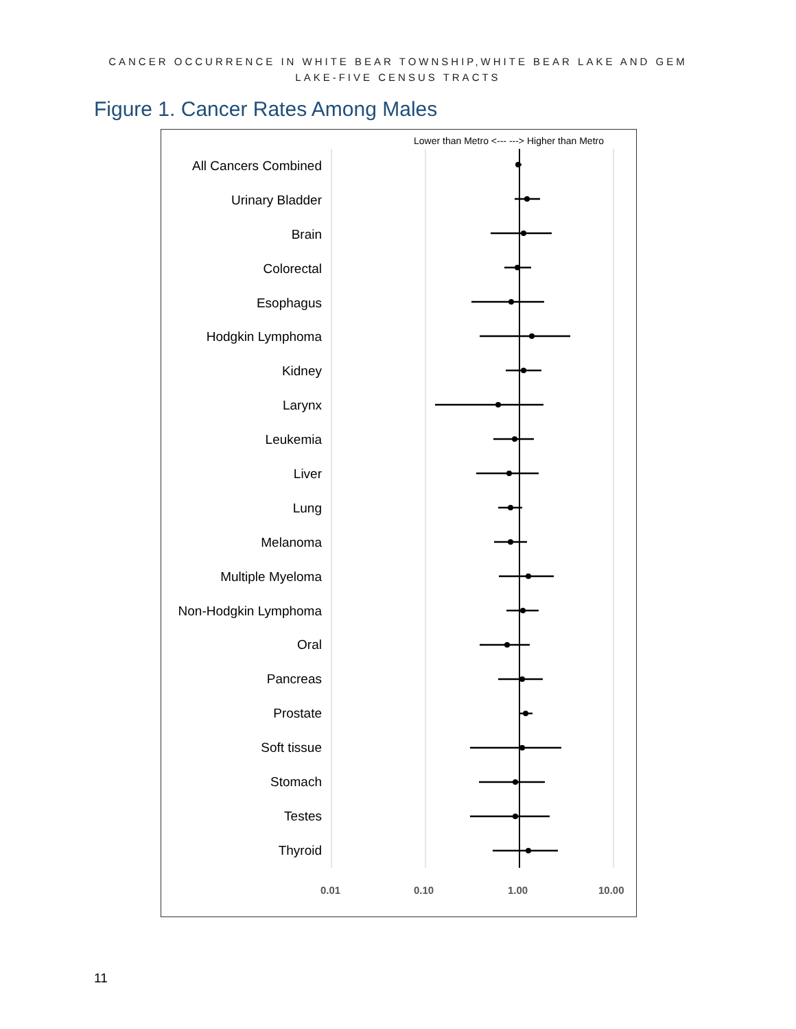CANCER OCCURRENCE IN WHITE BEAR TOWNSHIP,WHITE BEAR LAKE AND GEM
LAKE-FIVE CENSUS TRACTS
Figure 1. Cancer Rates Among Males
Lower than Metro <--- ---> Higher than Metro
All Cancers Combined
Urinary Bladder
Brain
Colorectal
Esophagus
Hodgkin Lymphoma
Kidney
Larynx
Leukemia
Liver
Lung
Melanoma
Multiple Myeloma
Non-Hodgkin Lymphoma
Oral
Pancreas
Prostate
Soft tissue
Stomach
Testes
Thyroid
0.01 0.10 1.00 10.00
11